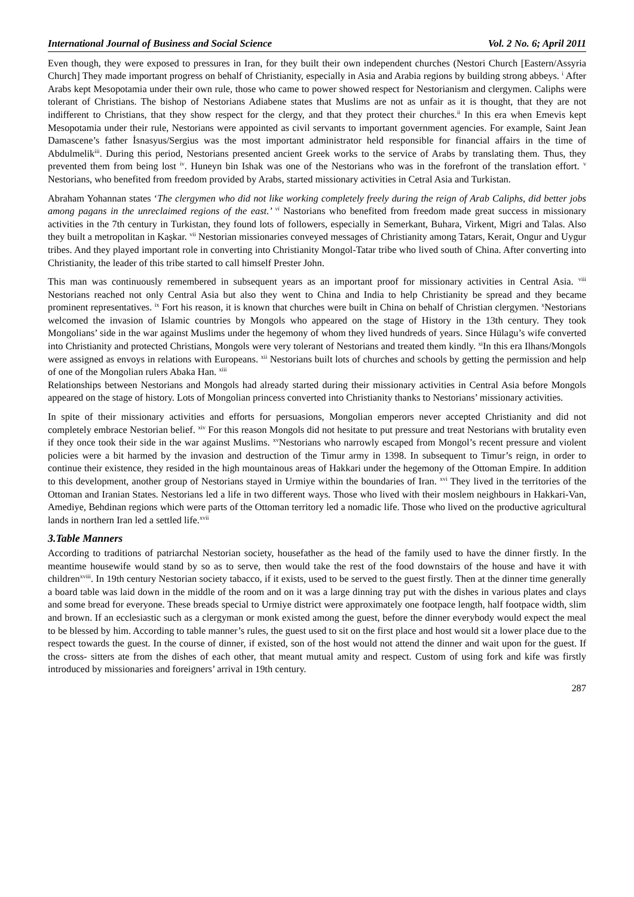International Journal of Business and Social Science Vol. 2 No. 6; April 2011
Even though, they were exposed to pressures in Iran, for they built their own independent churches (Nestori Church [Eastern/Assyria Church] They made important progress on behalf of Christianity, especially in Asia and Arabia regions by building strong abbeys. <sup>i</sup> After Arabs kept Mesopotamia under their own rule, those who came to power showed respect for Nestorianism and clergymen. Caliphs were tolerant of Christians. The bishop of Nestorians Adiabene states that Muslims are not as unfair as it is thought, that they are not indifferent to Christians, that they show respect for the clergy, and that they protect their churches.<sup>ii</sup> In this era when Emevis kept Mesopotamia under their rule, Nestorians were appointed as civil servants to important government agencies. For example, Saint Jean Damascene’s father İsnasyus/Sergius was the most important administrator held responsible for financial affairs in the time of Abdulmelik<sup>iii</sup>. During this period, Nestorians presented ancient Greek works to the service of Arabs by translating them. Thus, they prevented them from being lost <sup>iv</sup>. Huneyn bin Ishak was one of the Nestorians who was in the forefront of the translation effort. <sup>v</sup> Nestorians, who benefited from freedom provided by Arabs, started missionary activities in Cetral Asia and Turkistan.
Abraham Yohannan states ‘The clergymen who did not like working completely freely during the reign of Arab Caliphs, did better jobs among pagans in the unreclaimed regions of the east.’ <sup>vi</sup> Nastorians who benefited from freedom made great success in missionary activities in the 7th century in Turkistan, they found lots of followers, especially in Semerkant, Buhara, Virkent, Migri and Talas. Also they built a metropolitan in Kaşkar. <sup>vii</sup> Nestorian missionaries conveyed messages of Christianity among Tatars, Kerait, Ongur and Uygur tribes. And they played important role in converting into Christianity Mongol-Tatar tribe who lived south of China. After converting into Christianity, the leader of this tribe started to call himself Prester John.
This man was continuously remembered in subsequent years as an important proof for missionary activities in Central Asia. <sup>viii</sup> Nestorians reached not only Central Asia but also they went to China and India to help Christianity be spread and they became prominent representatives. <sup>ix</sup> Fort his reason, it is known that churches were built in China on behalf of Christian clergymen. <sup>x</sup>Nestorians welcomed the invasion of Islamic countries by Mongols who appeared on the stage of History in the 13th century. They took Mongolians’ side in the war against Muslims under the hegemony of whom they lived hundreds of years. Since Hülagu’s wife converted into Christianity and protected Christians, Mongols were very tolerant of Nestorians and treated them kindly. <sup>xi</sup>In this era Ilhans/Mongols were assigned as envoys in relations with Europeans. <sup>xii</sup> Nestorians built lots of churches and schools by getting the permission and help of one of the Mongolian rulers Abaka Han. <sup>xiii</sup>
Relationships between Nestorians and Mongols had already started during their missionary activities in Central Asia before Mongols appeared on the stage of history. Lots of Mongolian princess converted into Christianity thanks to Nestorians’ missionary activities.
In spite of their missionary activities and efforts for persuasions, Mongolian emperors never accepted Christianity and did not completely embrace Nestorian belief. <sup>xiv</sup> For this reason Mongols did not hesitate to put pressure and treat Nestorians with brutality even if they once took their side in the war against Muslims. <sup>xv</sup>Nestorians who narrowly escaped from Mongol’s recent pressure and violent policies were a bit harmed by the invasion and destruction of the Timur army in 1398. In subsequent to Timur’s reign, in order to continue their existence, they resided in the high mountainous areas of Hakkari under the hegemony of the Ottoman Empire. In addition to this development, another group of Nestorians stayed in Urmiye within the boundaries of Iran. <sup>xvi</sup> They lived in the territories of the Ottoman and Iranian States. Nestorians led a life in two different ways. Those who lived with their moslem neighbours in Hakkari-Van, Amediye, Behdinan regions which were parts of the Ottoman territory led a nomadic life. Those who lived on the productive agricultural lands in northern Iran led a settled life.<sup>xvii</sup>
3.Table Manners
According to traditions of patriarchal Nestorian society, housefather as the head of the family used to have the dinner firstly. In the meantime housewife would stand by so as to serve, then would take the rest of the food downstairs of the house and have it with children<sup>xviii</sup>. In 19th century Nestorian society tabacco, if it exists, used to be served to the guest firstly. Then at the dinner time generally a board table was laid down in the middle of the room and on it was a large dinning tray put with the dishes in various plates and clays and some bread for everyone. These breads special to Urmiye district were approximately one footpace length, half footpace width, slim and brown. If an ecclesiastic such as a clergyman or monk existed among the guest, before the dinner everybody would expect the meal to be blessed by him. According to table manner’s rules, the guest used to sit on the first place and host would sit a lower place due to the respect towards the guest. In the course of dinner, if existed, son of the host would not attend the dinner and wait upon for the guest. If the cross- sitters ate from the dishes of each other, that meant mutual amity and respect. Custom of using fork and kife was firstly introduced by missionaries and foreigners’ arrival in 19th century.
287